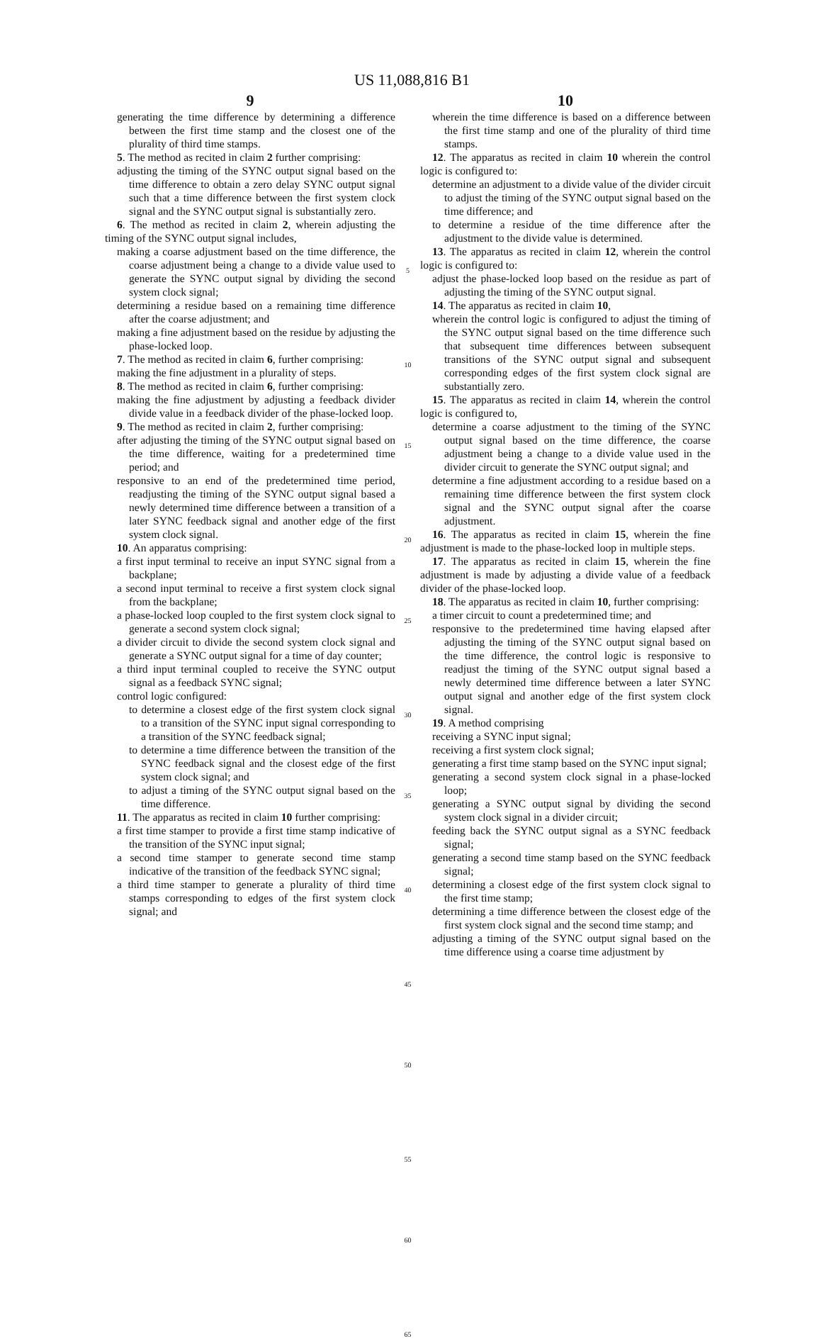US 11,088,816 B1
9
generating the time difference by determining a difference between the first time stamp and the closest one of the plurality of third time stamps.
5. The method as recited in claim 2 further comprising:
adjusting the timing of the SYNC output signal based on the time difference to obtain a zero delay SYNC output signal such that a time difference between the first system clock signal and the SYNC output signal is substantially zero.
6. The method as recited in claim 2, wherein adjusting the timing of the SYNC output signal includes,
making a coarse adjustment based on the time difference, the coarse adjustment being a change to a divide value used to generate the SYNC output signal by dividing the second system clock signal;
determining a residue based on a remaining time difference after the coarse adjustment; and
making a fine adjustment based on the residue by adjusting the phase-locked loop.
7. The method as recited in claim 6, further comprising:
making the fine adjustment in a plurality of steps.
8. The method as recited in claim 6, further comprising:
making the fine adjustment by adjusting a feedback divider divide value in a feedback divider of the phase-locked loop.
9. The method as recited in claim 2, further comprising:
after adjusting the timing of the SYNC output signal based on the time difference, waiting for a predetermined time period; and
responsive to an end of the predetermined time period, readjusting the timing of the SYNC output signal based a newly determined time difference between a transition of a later SYNC feedback signal and another edge of the first system clock signal.
10. An apparatus comprising:
a first input terminal to receive an input SYNC signal from a backplane;
a second input terminal to receive a first system clock signal from the backplane;
a phase-locked loop coupled to the first system clock signal to generate a second system clock signal;
a divider circuit to divide the second system clock signal and generate a SYNC output signal for a time of day counter;
a third input terminal coupled to receive the SYNC output signal as a feedback SYNC signal;
control logic configured:
to determine a closest edge of the first system clock signal to a transition of the SYNC input signal corresponding to a transition of the SYNC feedback signal;
to determine a time difference between the transition of the SYNC feedback signal and the closest edge of the first system clock signal; and
to adjust a timing of the SYNC output signal based on the time difference.
11. The apparatus as recited in claim 10 further comprising:
a first time stamper to provide a first time stamp indicative of the transition of the SYNC input signal;
a second time stamper to generate second time stamp indicative of the transition of the feedback SYNC signal;
a third time stamper to generate a plurality of third time stamps corresponding to edges of the first system clock signal; and
5
10
15
20
25
30
35
40
45
50
55
60
65
10
wherein the time difference is based on a difference between the first time stamp and one of the plurality of third time stamps.
12. The apparatus as recited in claim 10 wherein the control logic is configured to:
determine an adjustment to a divide value of the divider circuit to adjust the timing of the SYNC output signal based on the time difference; and
to determine a residue of the time difference after the adjustment to the divide value is determined.
13. The apparatus as recited in claim 12, wherein the control logic is configured to:
adjust the phase-locked loop based on the residue as part of adjusting the timing of the SYNC output signal.
14. The apparatus as recited in claim 10,
wherein the control logic is configured to adjust the timing of the SYNC output signal based on the time difference such that subsequent time differences between subsequent transitions of the SYNC output signal and subsequent corresponding edges of the first system clock signal are substantially zero.
15. The apparatus as recited in claim 14, wherein the control logic is configured to,
determine a coarse adjustment to the timing of the SYNC output signal based on the time difference, the coarse adjustment being a change to a divide value used in the divider circuit to generate the SYNC output signal; and
determine a fine adjustment according to a residue based on a remaining time difference between the first system clock signal and the SYNC output signal after the coarse adjustment.
16. The apparatus as recited in claim 15, wherein the fine adjustment is made to the phase-locked loop in multiple steps.
17. The apparatus as recited in claim 15, wherein the fine adjustment is made by adjusting a divide value of a feedback divider of the phase-locked loop.
18. The apparatus as recited in claim 10, further comprising:
a timer circuit to count a predetermined time; and
responsive to the predetermined time having elapsed after adjusting the timing of the SYNC output signal based on the time difference, the control logic is responsive to readjust the timing of the SYNC output signal based a newly determined time difference between a later SYNC output signal and another edge of the first system clock signal.
19. A method comprising
receiving a SYNC input signal;
receiving a first system clock signal;
generating a first time stamp based on the SYNC input signal;
generating a second system clock signal in a phase-locked loop;
generating a SYNC output signal by dividing the second system clock signal in a divider circuit;
feeding back the SYNC output signal as a SYNC feedback signal;
generating a second time stamp based on the SYNC feedback signal;
determining a closest edge of the first system clock signal to the first time stamp;
determining a time difference between the closest edge of the first system clock signal and the second time stamp; and
adjusting a timing of the SYNC output signal based on the time difference using a coarse time adjustment by